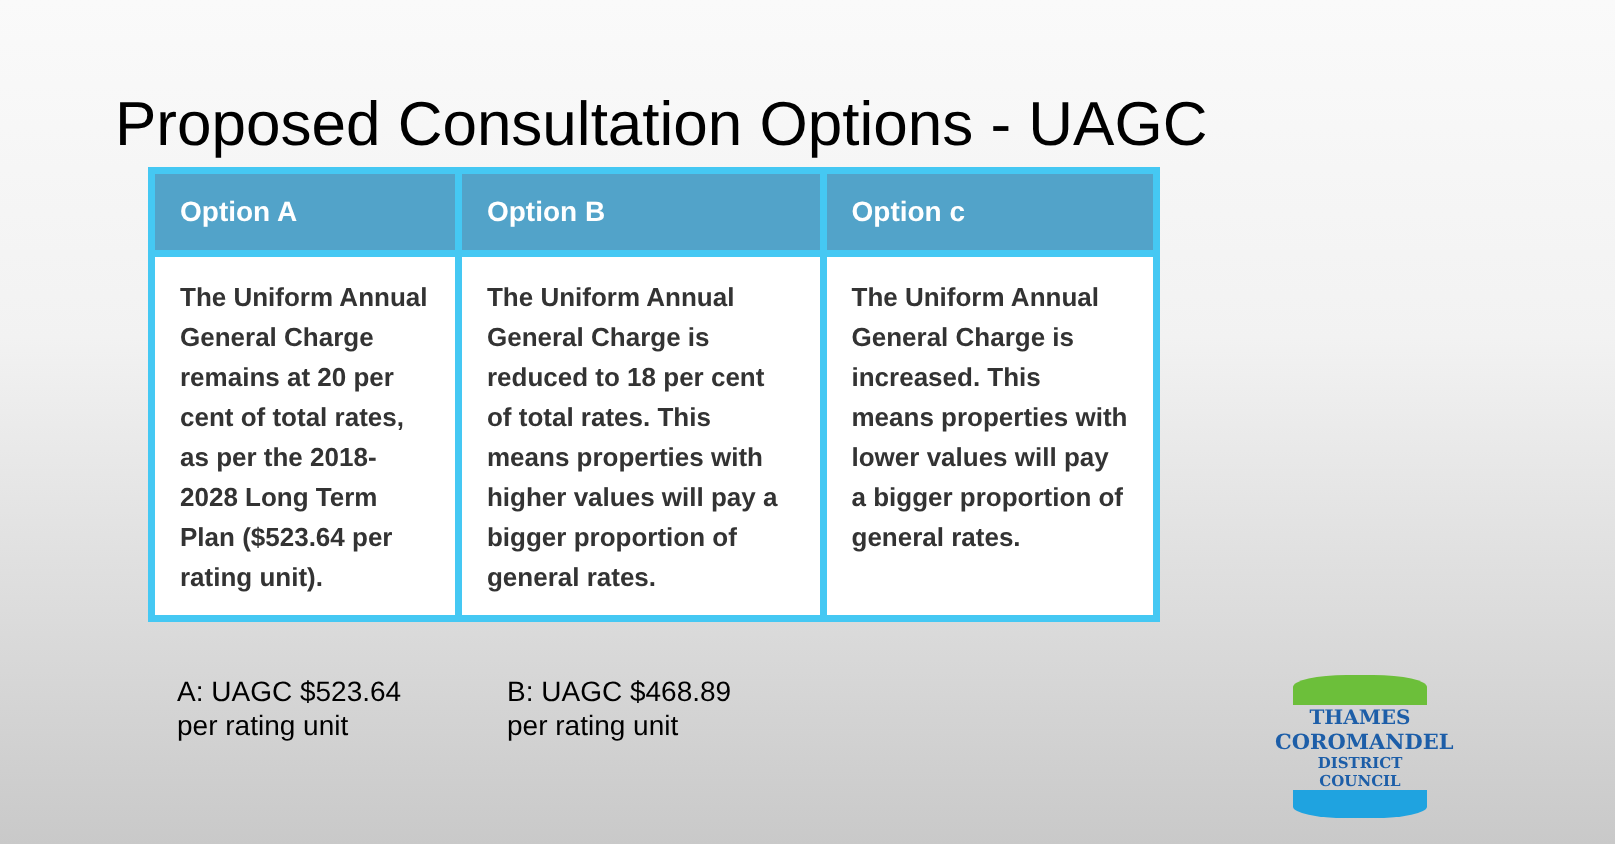Proposed Consultation Options - UAGC
| Option A | Option B | Option c |
| --- | --- | --- |
| The Uniform Annual General Charge remains at 20 per cent of total rates, as per the 2018-2028 Long Term Plan ($523.64 per rating unit). | The Uniform Annual General Charge is reduced to 18 per cent of total rates. This means properties with higher values will pay a bigger proportion of general rates. | The Uniform Annual General Charge is increased. This means properties with lower values will pay a bigger proportion of general rates. |
A: UAGC $523.64 per rating unit
B: UAGC $468.89 per rating unit
THAMES
COROMANDEL
DISTRICT COUNCIL